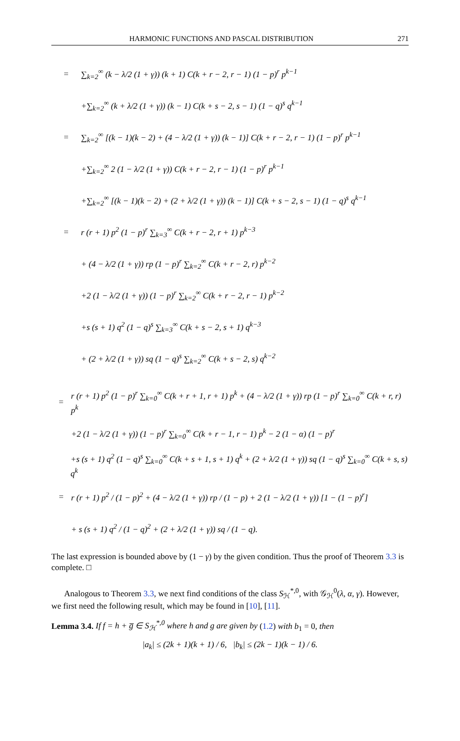HARMONIC FUNCTIONS AND PASCAL DISTRIBUTION 271
= ∑<sub>k=2</sub><sup>∞</sup> (k − λ/2 (1 + γ)) (k + 1) C(k + r − 2, r − 1) (1 − p)<sup>r</sup> p<sup>k−1</sup>
+∑<sub>k=2</sub><sup>∞</sup> (k + λ/2 (1 + γ)) (k − 1) C(k + s − 2, s − 1) (1 − q)<sup>s</sup> q<sup>k−1</sup>
= ∑<sub>k=2</sub><sup>∞</sup> [(k − 1)(k − 2) + (4 − λ/2 (1 + γ)) (k − 1)] C(k + r − 2, r − 1) (1 − p)<sup>r</sup> p<sup>k−1</sup>
+∑<sub>k=2</sub><sup>∞</sup> 2 (1 − λ/2 (1 + γ)) C(k + r − 2, r − 1) (1 − p)<sup>r</sup> p<sup>k−1</sup>
+∑<sub>k=2</sub><sup>∞</sup> [(k − 1)(k − 2) + (2 + λ/2 (1 + γ)) (k − 1)] C(k + s − 2, s − 1) (1 − q)<sup>s</sup> q<sup>k−1</sup>
= r (r + 1) p<sup>2</sup> (1 − p)<sup>r</sup> ∑<sub>k=3</sub><sup>∞</sup> C(k + r − 2, r + 1) p<sup>k−3</sup>
+ (4 − λ/2 (1 + γ)) rp (1 − p)<sup>r</sup> ∑<sub>k=2</sub><sup>∞</sup> C(k + r − 2, r) p<sup>k−2</sup>
+2 (1 − λ/2 (1 + γ)) (1 − p)<sup>r</sup> ∑<sub>k=2</sub><sup>∞</sup> C(k + r − 2, r − 1) p<sup>k−2</sup>
+s (s + 1) q<sup>2</sup> (1 − q)<sup>s</sup> ∑<sub>k=3</sub><sup>∞</sup> C(k + s − 2, s + 1) q<sup>k−3</sup>
+ (2 + λ/2 (1 + γ)) sq (1 − q)<sup>s</sup> ∑<sub>k=2</sub><sup>∞</sup> C(k + s − 2, s) q<sup>k−2</sup>
= r (r + 1) p<sup>2</sup> (1 − p)<sup>r</sup> ∑<sub>k=0</sub><sup>∞</sup> C(k + r + 1, r + 1) p<sup>k</sup> + (4 − λ/2 (1 + γ)) rp (1 − p)<sup>r</sup> ∑<sub>k=0</sub><sup>∞</sup> C(k + r, r) p<sup>k</sup>
+2 (1 − λ/2 (1 + γ)) (1 − p)<sup>r</sup> ∑<sub>k=0</sub><sup>∞</sup> C(k + r − 1, r − 1) p<sup>k</sup> − 2 (1 − α) (1 − p)<sup>r</sup>
+s (s + 1) q<sup>2</sup> (1 − q)<sup>s</sup> ∑<sub>k=0</sub><sup>∞</sup> C(k + s + 1, s + 1) q<sup>k</sup> + (2 + λ/2 (1 + γ)) sq (1 − q)<sup>s</sup> ∑<sub>k=0</sub><sup>∞</sup> C(k + s, s) q<sup>k</sup>
= r (r + 1) p<sup>2</sup> / (1 − p)<sup>2</sup> + (4 − λ/2 (1 + γ)) rp / (1 − p) + 2 (1 − λ/2 (1 + γ)) [1 − (1 − p)<sup>r</sup>]
+ s (s + 1) q<sup>2</sup> / (1 − q)<sup>2</sup> + (2 + λ/2 (1 + γ)) sq / (1 − q).
The last expression is bounded above by (1 − γ) by the given condition. Thus the proof of Theorem 3.3 is complete. □
Analogous to Theorem 3.3, we next find conditions of the class S<sub>ℋ</sub><sup>*,0</sup>, with 𝒢<sub>ℋ</sub><sup>0</sup>(λ, α, γ). However, we first need the following result, which may be found in [10], [11].
Lemma 3.4. If f = h + g̅ ∈ S<sub>ℋ</sub><sup>*,0</sup> where h and g are given by (1.2) with b<sub>1</sub> = 0, then
|a<sub>k</sub>| ≤ (2k + 1)(k + 1) / 6, |b<sub>k</sub>| ≤ (2k − 1)(k − 1) / 6.